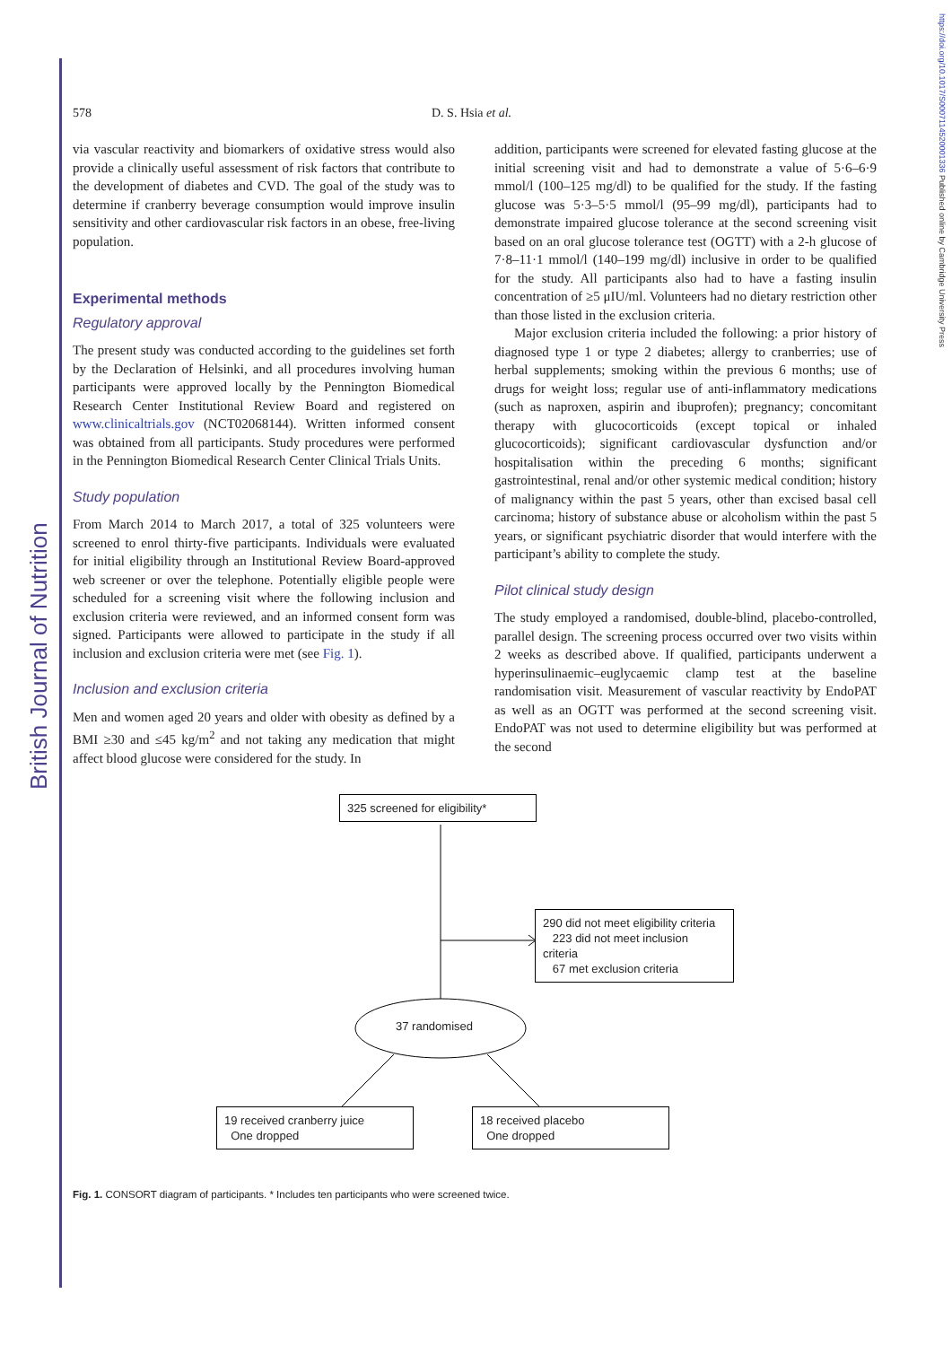British Journal of Nutrition
https://doi.org/10.1017/S0007114520001336 Published online by Cambridge University Press
578 D. S. Hsia et al.
via vascular reactivity and biomarkers of oxidative stress would also provide a clinically useful assessment of risk factors that contribute to the development of diabetes and CVD. The goal of the study was to determine if cranberry beverage consumption would improve insulin sensitivity and other cardiovascular risk factors in an obese, free-living population.
Experimental methods
Regulatory approval
The present study was conducted according to the guidelines set forth by the Declaration of Helsinki, and all procedures involving human participants were approved locally by the Pennington Biomedical Research Center Institutional Review Board and registered on www.clinicaltrials.gov (NCT02068144). Written informed consent was obtained from all participants. Study procedures were performed in the Pennington Biomedical Research Center Clinical Trials Units.
Study population
From March 2014 to March 2017, a total of 325 volunteers were screened to enrol thirty-five participants. Individuals were evaluated for initial eligibility through an Institutional Review Board-approved web screener or over the telephone. Potentially eligible people were scheduled for a screening visit where the following inclusion and exclusion criteria were reviewed, and an informed consent form was signed. Participants were allowed to participate in the study if all inclusion and exclusion criteria were met (see Fig. 1).
Inclusion and exclusion criteria
Men and women aged 20 years and older with obesity as defined by a BMI ≥30 and ≤45 kg/m<sup>2</sup> and not taking any medication that might affect blood glucose were considered for the study. In
addition, participants were screened for elevated fasting glucose at the initial screening visit and had to demonstrate a value of 5·6–6·9 mmol/l (100–125 mg/dl) to be qualified for the study. If the fasting glucose was 5·3–5·5 mmol/l (95–99 mg/dl), participants had to demonstrate impaired glucose tolerance at the second screening visit based on an oral glucose tolerance test (OGTT) with a 2-h glucose of 7·8–11·1 mmol/l (140–199 mg/dl) inclusive in order to be qualified for the study. All participants also had to have a fasting insulin concentration of ≥5 μIU/ml. Volunteers had no dietary restriction other than those listed in the exclusion criteria.
Major exclusion criteria included the following: a prior history of diagnosed type 1 or type 2 diabetes; allergy to cranberries; use of herbal supplements; smoking within the previous 6 months; use of drugs for weight loss; regular use of anti-inflammatory medications (such as naproxen, aspirin and ibuprofen); pregnancy; concomitant therapy with glucocorticoids (except topical or inhaled glucocorticoids); significant cardiovascular dysfunction and/or hospitalisation within the preceding 6 months; significant gastrointestinal, renal and/or other systemic medical condition; history of malignancy within the past 5 years, other than excised basal cell carcinoma; history of substance abuse or alcoholism within the past 5 years, or significant psychiatric disorder that would interfere with the participant’s ability to complete the study.
Pilot clinical study design
The study employed a randomised, double-blind, placebo-controlled, parallel design. The screening process occurred over two visits within 2 weeks as described above. If qualified, participants underwent a hyperinsulinaemic–euglycaemic clamp test at the baseline randomisation visit. Measurement of vascular reactivity by EndoPAT as well as an OGTT was performed at the second screening visit. EndoPAT was not used to determine eligibility but was performed at the second
325 screened for eligibility*
290 did not meet eligibility criteria
223 did not meet inclusion criteria
67 met exclusion criteria
37 randomised
19 received cranberry juice
One dropped
18 received placebo
One dropped
Fig. 1. CONSORT diagram of participants. * Includes ten participants who were screened twice.